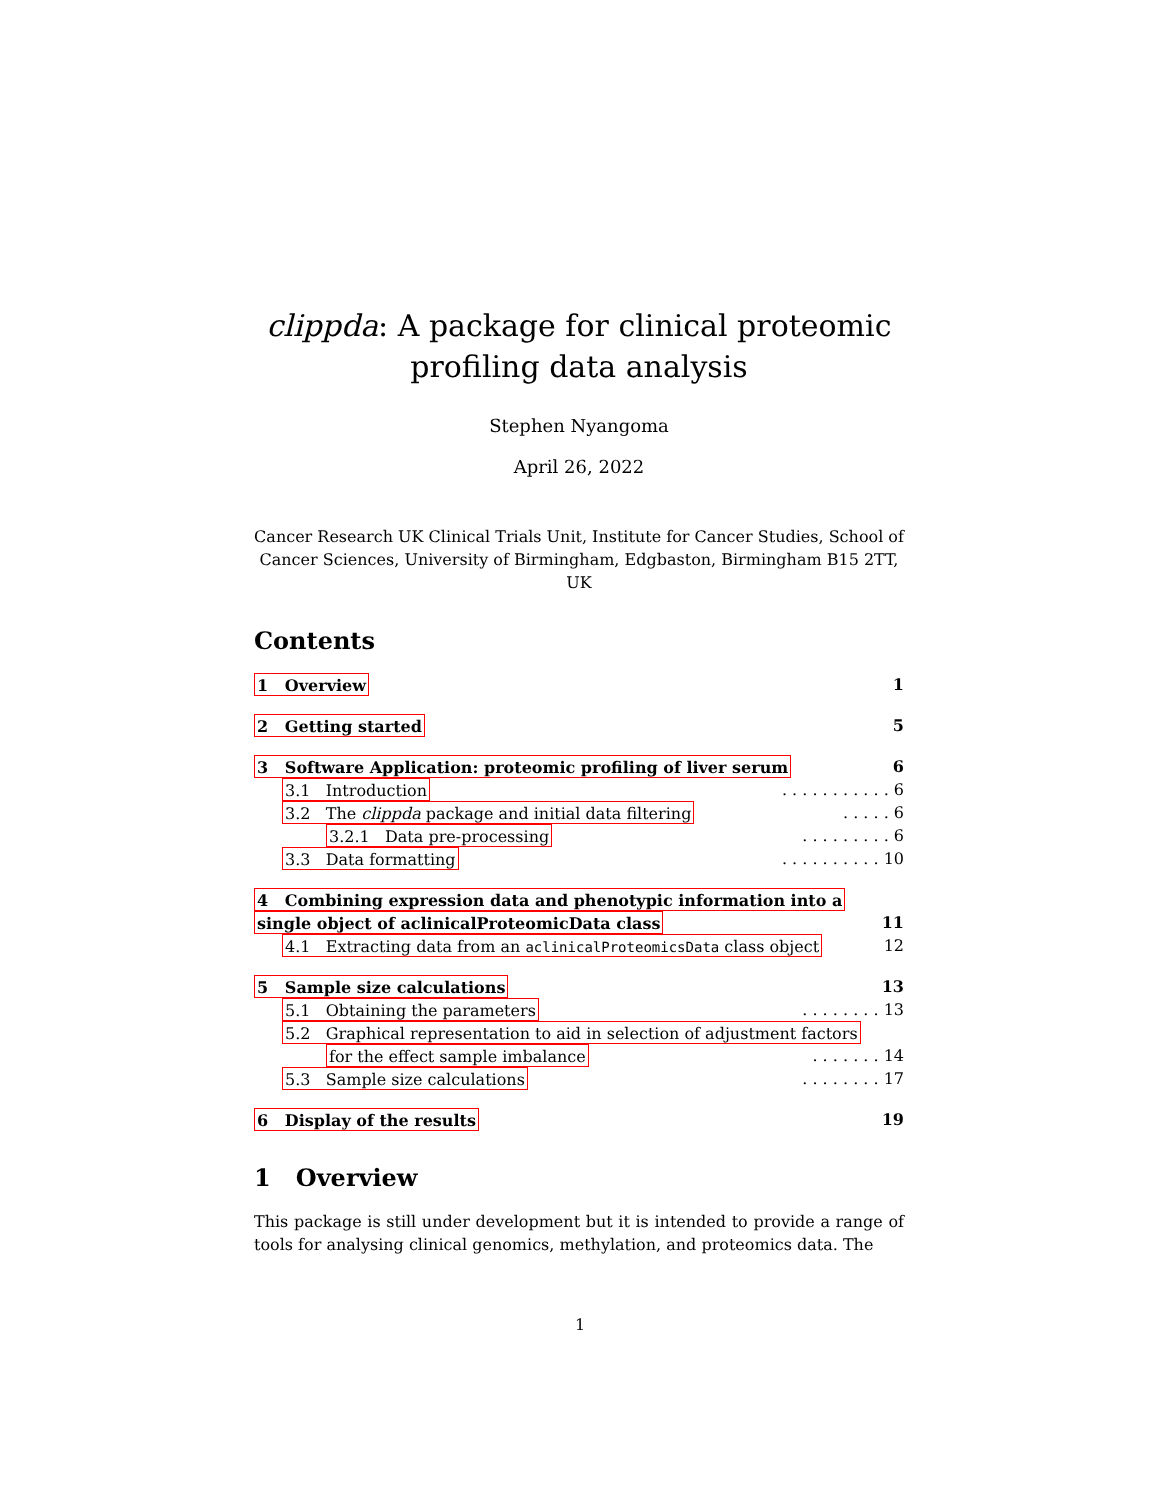clippda: A package for clinical proteomic
profiling data analysis
Stephen Nyangoma
April 26, 2022
Cancer Research UK Clinical Trials Unit, Institute for Cancer Studies, School of Cancer Sciences, University of Birmingham, Edgbaston, Birmingham B15 2TT, UK
Contents
1 Overview 1
2 Getting started 5
3 Software Application: proteomic profiling of liver serum 6
3.1 Introduction. . . . . . . . . . . 6
3.2 The clippda package and initial data filtering. . . . . 6
3.2.1 Data pre-processing. . . . . . . . . 6
3.3 Data formatting. . . . . . . . . . 10
4 Combining expression data and phenotypic information into a
single object of aclinicalProteomicData class 11
4.1 Extracting data from an aclinicalProteomicsData class object 12
5 Sample size calculations 13
5.1 Obtaining the parameters. . . . . . . . 13
5.2 Graphical representation to aid in selection of adjustment factors
for the effect sample imbalance. . . . . . . 14
5.3 Sample size calculations. . . . . . . . 17
6 Display of the results 19
1 Overview
This package is still under development but it is intended to provide a range of tools for analysing clinical genomics, methylation, and proteomics data. The
1